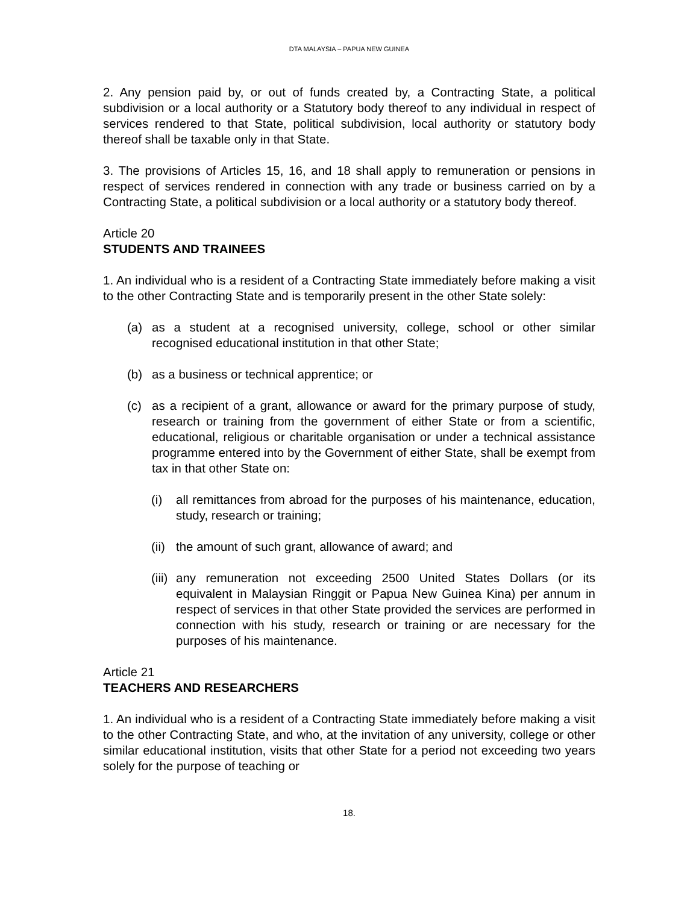DTA MALAYSIA – PAPUA NEW GUINEA
2. Any pension paid by, or out of funds created by, a Contracting State, a political subdivision or a local authority or a Statutory body thereof to any individual in respect of services rendered to that State, political subdivision, local authority or statutory body thereof shall be taxable only in that State.
3. The provisions of Articles 15, 16, and 18 shall apply to remuneration or pensions in respect of services rendered in connection with any trade or business carried on by a Contracting State, a political subdivision or a local authority or a statutory body thereof.
Article 20
STUDENTS AND TRAINEES
1. An individual who is a resident of a Contracting State immediately before making a visit to the other Contracting State and is temporarily present in the other State solely:
(a) as a student at a recognised university, college, school or other similar recognised educational institution in that other State;
(b) as a business or technical apprentice; or
(c) as a recipient of a grant, allowance or award for the primary purpose of study, research or training from the government of either State or from a scientific, educational, religious or charitable organisation or under a technical assistance programme entered into by the Government of either State, shall be exempt from tax in that other State on:
(i) all remittances from abroad for the purposes of his maintenance, education, study, research or training;
(ii) the amount of such grant, allowance of award; and
(iii) any remuneration not exceeding 2500 United States Dollars (or its equivalent in Malaysian Ringgit or Papua New Guinea Kina) per annum in respect of services in that other State provided the services are performed in connection with his study, research or training or are necessary for the purposes of his maintenance.
Article 21
TEACHERS AND RESEARCHERS
1. An individual who is a resident of a Contracting State immediately before making a visit to the other Contracting State, and who, at the invitation of any university, college or other similar educational institution, visits that other State for a period not exceeding two years solely for the purpose of teaching or
18.